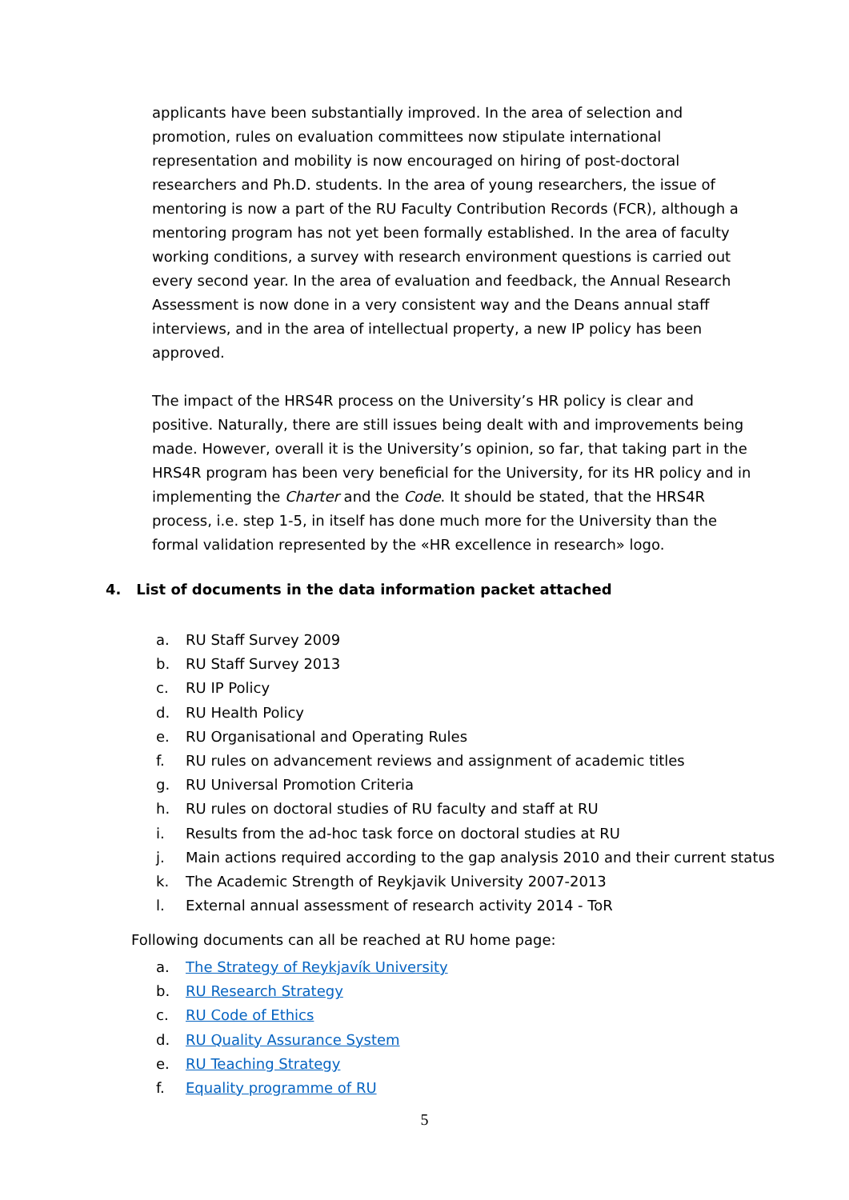applicants have been substantially improved. In the area of selection and promotion, rules on evaluation committees now stipulate international representation and mobility is now encouraged on hiring of post-doctoral researchers and Ph.D. students. In the area of young researchers, the issue of mentoring is now a part of the RU Faculty Contribution Records (FCR), although a mentoring program has not yet been formally established. In the area of faculty working conditions, a survey with research environment questions is carried out every second year. In the area of evaluation and feedback, the Annual Research Assessment is now done in a very consistent way and the Deans annual staff interviews, and in the area of intellectual property, a new IP policy has been approved.
The impact of the HRS4R process on the University’s HR policy is clear and positive. Naturally, there are still issues being dealt with and improvements being made. However, overall it is the University’s opinion, so far, that taking part in the HRS4R program has been very beneficial for the University, for its HR policy and in implementing the Charter and the Code. It should be stated, that the HRS4R process, i.e. step 1-5, in itself has done much more for the University than the formal validation represented by the «HR excellence in research» logo.
4. List of documents in the data information packet attached
a. RU Staff Survey 2009
b. RU Staff Survey 2013
c. RU IP Policy
d. RU Health Policy
e. RU Organisational and Operating Rules
f. RU rules on advancement reviews and assignment of academic titles
g. RU Universal Promotion Criteria
h. RU rules on doctoral studies of RU faculty and staff at RU
i. Results from the ad-hoc task force on doctoral studies at RU
j. Main actions required according to the gap analysis 2010 and their current status
k. The Academic Strength of Reykjavik University 2007-2013
l. External annual assessment of research activity 2014 - ToR
Following documents can all be reached at RU home page:
a. The Strategy of Reykjavík University
b. RU Research Strategy
c. RU Code of Ethics
d. RU Quality Assurance System
e. RU Teaching Strategy
f. Equality programme of RU
5